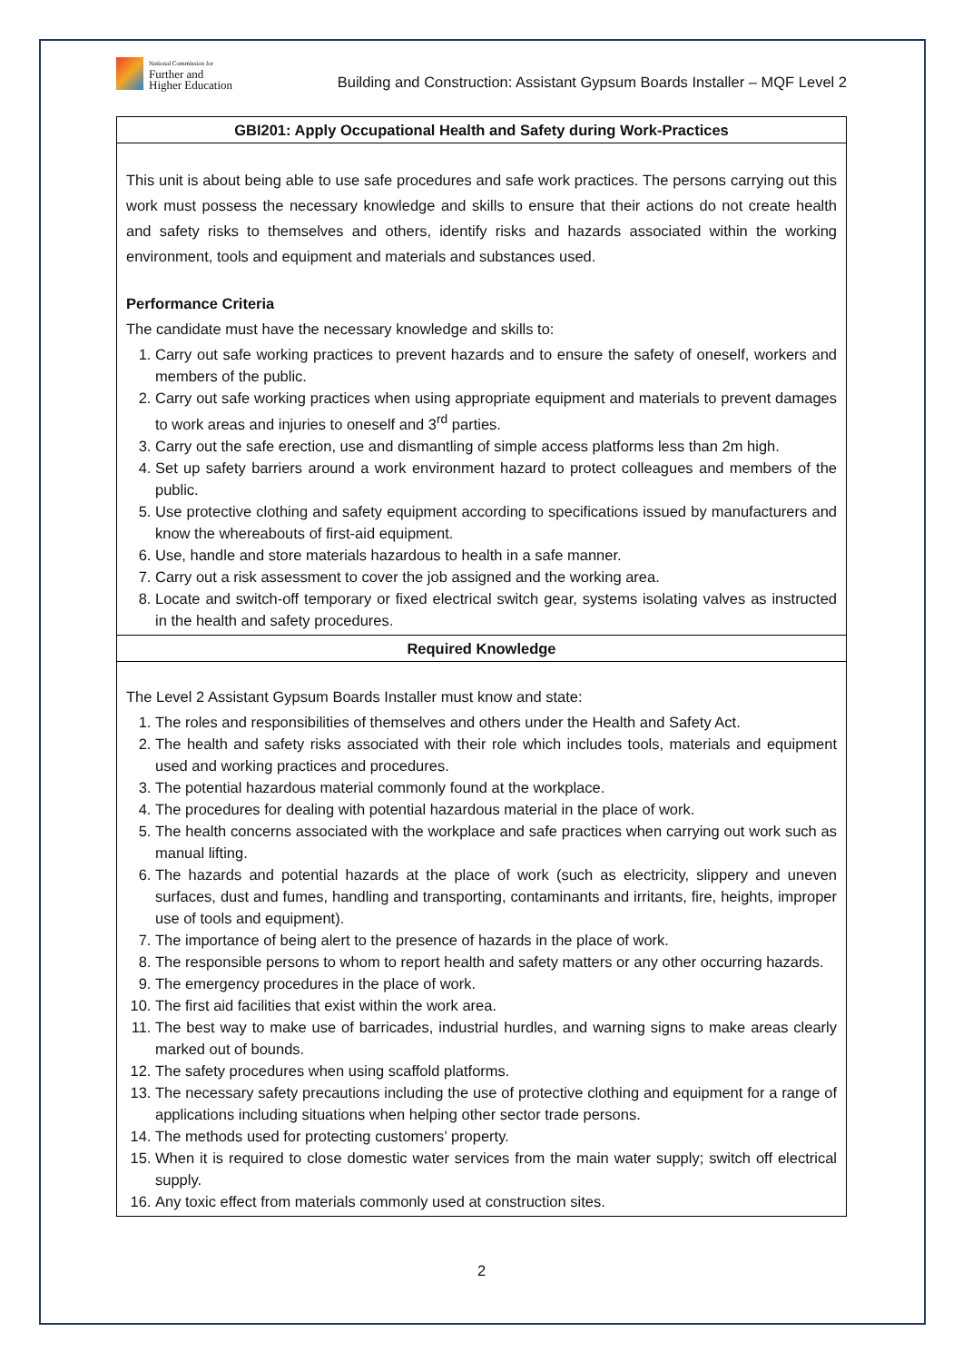National Commission for
Further and
Higher Education
Building and Construction: Assistant Gypsum Boards Installer – MQF Level 2
| GBI201: Apply Occupational Health and Safety during Work-Practices |
| --- |
| This unit is about being able to use safe procedures and safe work practices. The persons carrying out this work must possess the necessary knowledge and skills to ensure that their actions do not create health and safety risks to themselves and others, identify risks and hazards associated within the working environment, tools and equipment and materials and substances used. Performance Criteria The candidate must have the necessary knowledge and skills to: 1. Carry out safe working practices to prevent hazards and to ensure the safety of oneself, workers and members of the public. 2. Carry out safe working practices when using appropriate equipment and materials to prevent damages to work areas and injuries to oneself and 3<sup>rd</sup> parties. 3. Carry out the safe erection, use and dismantling of simple access platforms less than 2m high. 4. Set up safety barriers around a work environment hazard to protect colleagues and members of the public. 5. Use protective clothing and safety equipment according to specifications issued by manufacturers and know the whereabouts of first-aid equipment. 6. Use, handle and store materials hazardous to health in a safe manner. 7. Carry out a risk assessment to cover the job assigned and the working area. 8. Locate and switch-off temporary or fixed electrical switch gear, systems isolating valves as instructed in the health and safety procedures. |
| Required Knowledge |
| The Level 2 Assistant Gypsum Boards Installer must know and state: 1. The roles and responsibilities of themselves and others under the Health and Safety Act. 2. The health and safety risks associated with their role which includes tools, materials and equipment used and working practices and procedures. 3. The potential hazardous material commonly found at the workplace. 4. The procedures for dealing with potential hazardous material in the place of work. 5. The health concerns associated with the workplace and safe practices when carrying out work such as manual lifting. 6. The hazards and potential hazards at the place of work (such as electricity, slippery and uneven surfaces, dust and fumes, handling and transporting, contaminants and irritants, fire, heights, improper use of tools and equipment). 7. The importance of being alert to the presence of hazards in the place of work. 8. The responsible persons to whom to report health and safety matters or any other occurring hazards. 9. The emergency procedures in the place of work. 10. The first aid facilities that exist within the work area. 11. The best way to make use of barricades, industrial hurdles, and warning signs to make areas clearly marked out of bounds. 12. The safety procedures when using scaffold platforms. 13. The necessary safety precautions including the use of protective clothing and equipment for a range of applications including situations when helping other sector trade persons. 14. The methods used for protecting customers’ property. 15. When it is required to close domestic water services from the main water supply; switch off electrical supply. 16. Any toxic effect from materials commonly used at construction sites. |
2